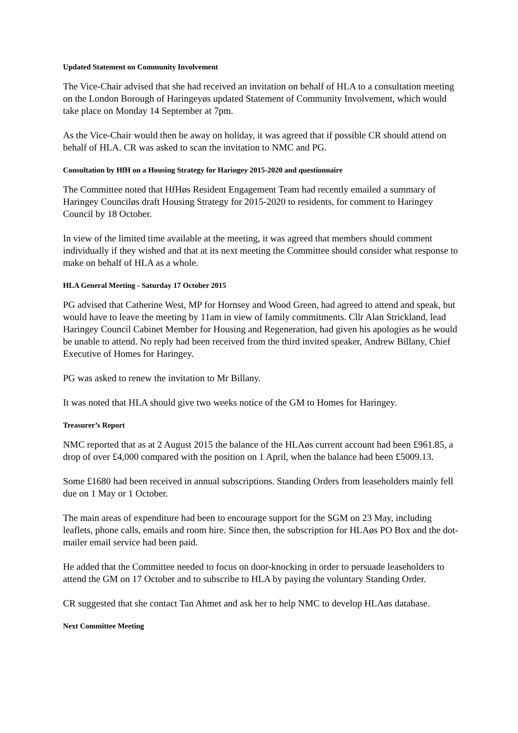Updated Statement on Community Involvement
The Vice-Chair advised that she had received an invitation on behalf of HLA to a consultation meeting on the London Borough of Haringeyøs updated Statement of Community Involvement, which would take place on Monday 14 September at 7pm.
As the Vice-Chair would then be away on holiday, it was agreed that if possible CR should attend on behalf of HLA. CR was asked to scan the invitation to NMC and PG.
Consultation by HfH on a Housing Strategy for Haringey 2015-2020 and questionnaire
The Committee noted that HfHøs Resident Engagement Team had recently emailed a summary of Haringey Counciløs draft Housing Strategy for 2015-2020 to residents, for comment to Haringey Council by 18 October.
In view of the limited time available at the meeting, it was agreed that members should comment individually if they wished and that at its next meeting the Committee should consider what response to make on behalf of HLA as a whole.
HLA General Meeting - Saturday 17 October 2015
PG advised that Catherine West, MP for Hornsey and Wood Green, had agreed to attend and speak, but would have to leave the meeting by 11am in view of family commitments. Cllr Alan Strickland, lead Haringey Council Cabinet Member for Housing and Regeneration, had given his apologies as he would be unable to attend. No reply had been received from the third invited speaker, Andrew Billany, Chief Executive of Homes for Haringey.
PG was asked to renew the invitation to Mr Billany.
It was noted that HLA should give two weeks notice of the GM to Homes for Haringey.
Treasurer’s Report
NMC reported that as at 2 August 2015 the balance of the HLAøs current account had been £961.85, a drop of over £4,000 compared with the position on 1 April, when the balance had been £5009.13.
Some £1680 had been received in annual subscriptions. Standing Orders from leaseholders mainly fell due on 1 May or 1 October.
The main areas of expenditure had been to encourage support for the SGM on 23 May, including leaflets, phone calls, emails and room hire. Since then, the subscription for HLAøs PO Box and the dot-mailer email service had been paid.
He added that the Committee needed to focus on door-knocking in order to persuade leaseholders to attend the GM on 17 October and to subscribe to HLA by paying the voluntary Standing Order.
CR suggested that she contact Tan Ahmet and ask her to help NMC to develop HLAøs database.
Next Committee Meeting